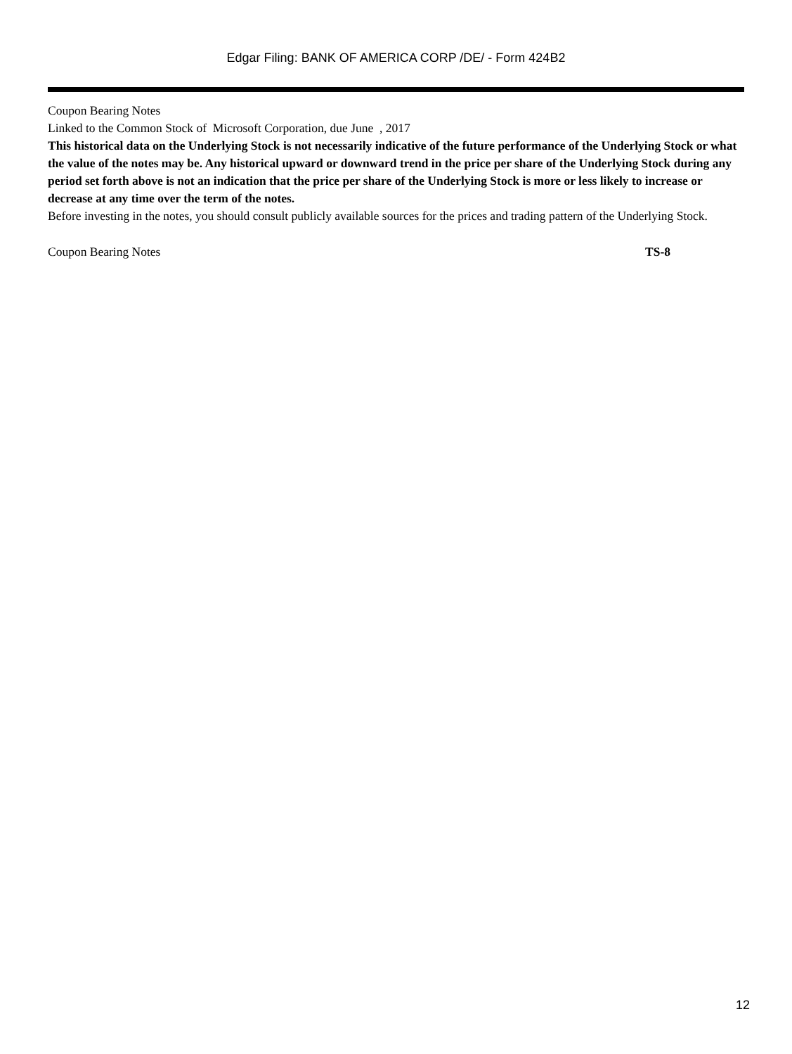Edgar Filing: BANK OF AMERICA CORP /DE/ - Form 424B2
Coupon Bearing Notes
Linked to the Common Stock of Microsoft Corporation, due June , 2017
This historical data on the Underlying Stock is not necessarily indicative of the future performance of the Underlying Stock or what the value of the notes may be. Any historical upward or downward trend in the price per share of the Underlying Stock during any period set forth above is not an indication that the price per share of the Underlying Stock is more or less likely to increase or decrease at any time over the term of the notes.
Before investing in the notes, you should consult publicly available sources for the prices and trading pattern of the Underlying Stock.
Coupon Bearing Notes TS-8
12